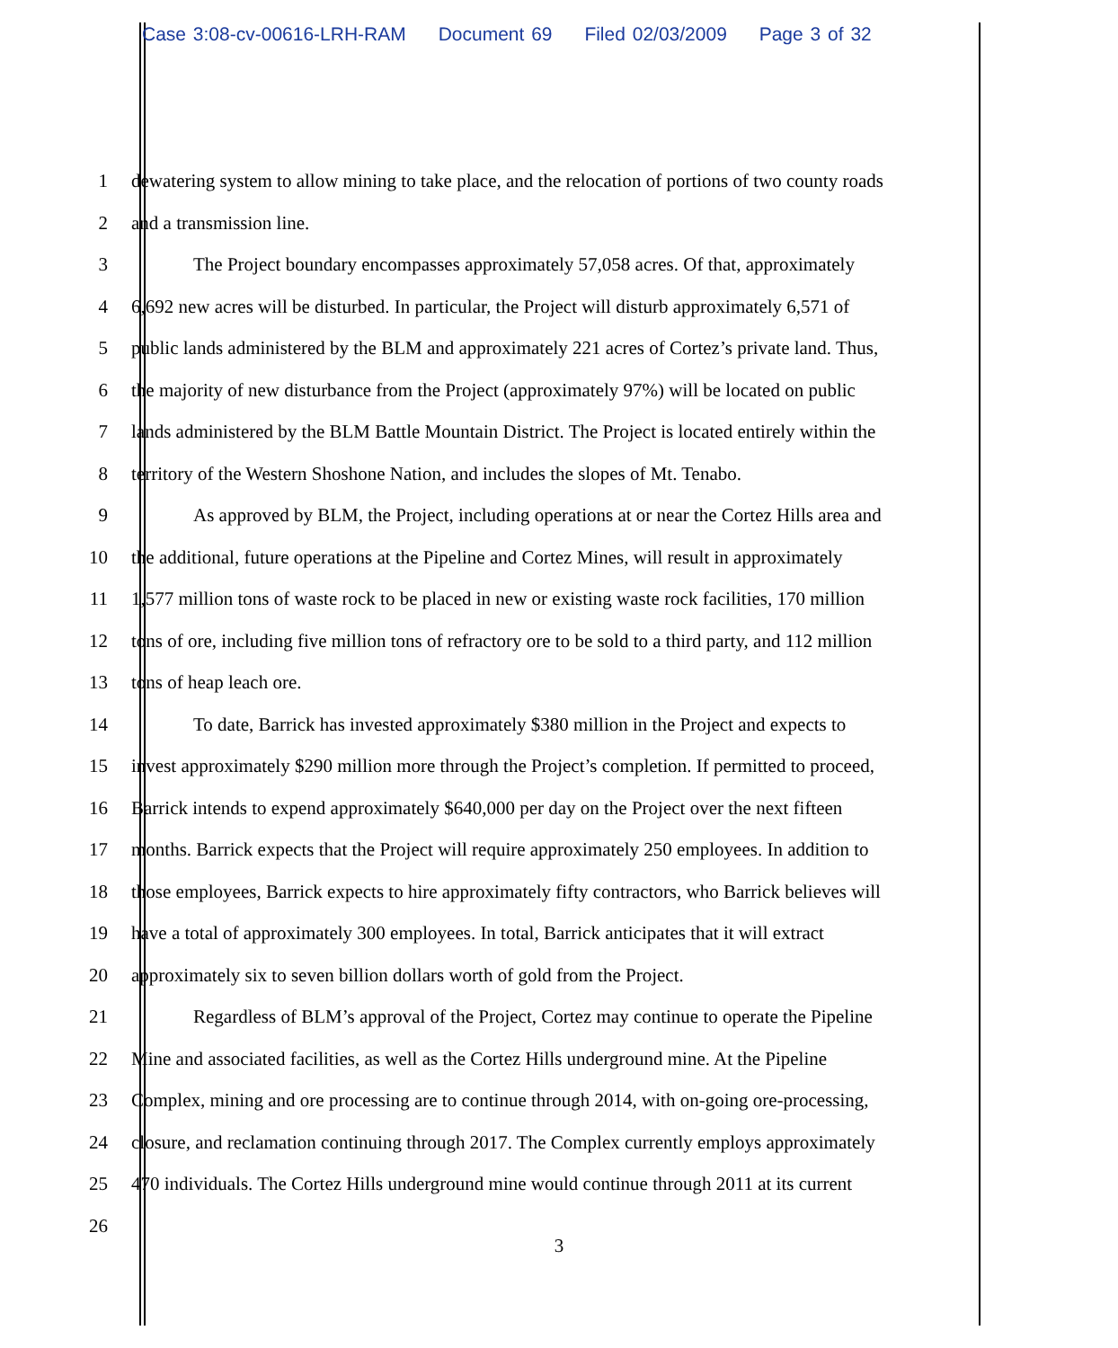Case 3:08-cv-00616-LRH-RAM Document 69 Filed 02/03/2009 Page 3 of 32
1 dewatering system to allow mining to take place, and the relocation of portions of two county roads
2 and a transmission line.
3 The Project boundary encompasses approximately 57,058 acres. Of that, approximately
4 6,692 new acres will be disturbed. In particular, the Project will disturb approximately 6,571 of
5 public lands administered by the BLM and approximately 221 acres of Cortez’s private land. Thus,
6 the majority of new disturbance from the Project (approximately 97%) will be located on public
7 lands administered by the BLM Battle Mountain District. The Project is located entirely within the
8 territory of the Western Shoshone Nation, and includes the slopes of Mt. Tenabo.
9 As approved by BLM, the Project, including operations at or near the Cortez Hills area and
10 the additional, future operations at the Pipeline and Cortez Mines, will result in approximately
11 1,577 million tons of waste rock to be placed in new or existing waste rock facilities, 170 million
12 tons of ore, including five million tons of refractory ore to be sold to a third party, and 112 million
13 tons of heap leach ore.
14 To date, Barrick has invested approximately $380 million in the Project and expects to
15 invest approximately $290 million more through the Project’s completion. If permitted to proceed,
16 Barrick intends to expend approximately $640,000 per day on the Project over the next fifteen
17 months. Barrick expects that the Project will require approximately 250 employees. In addition to
18 those employees, Barrick expects to hire approximately fifty contractors, who Barrick believes will
19 have a total of approximately 300 employees. In total, Barrick anticipates that it will extract
20 approximately six to seven billion dollars worth of gold from the Project.
21 Regardless of BLM’s approval of the Project, Cortez may continue to operate the Pipeline
22 Mine and associated facilities, as well as the Cortez Hills underground mine. At the Pipeline
23 Complex, mining and ore processing are to continue through 2014, with on-going ore-processing,
24 closure, and reclamation continuing through 2017. The Complex currently employs approximately
25 470 individuals. The Cortez Hills underground mine would continue through 2011 at its current
26
3